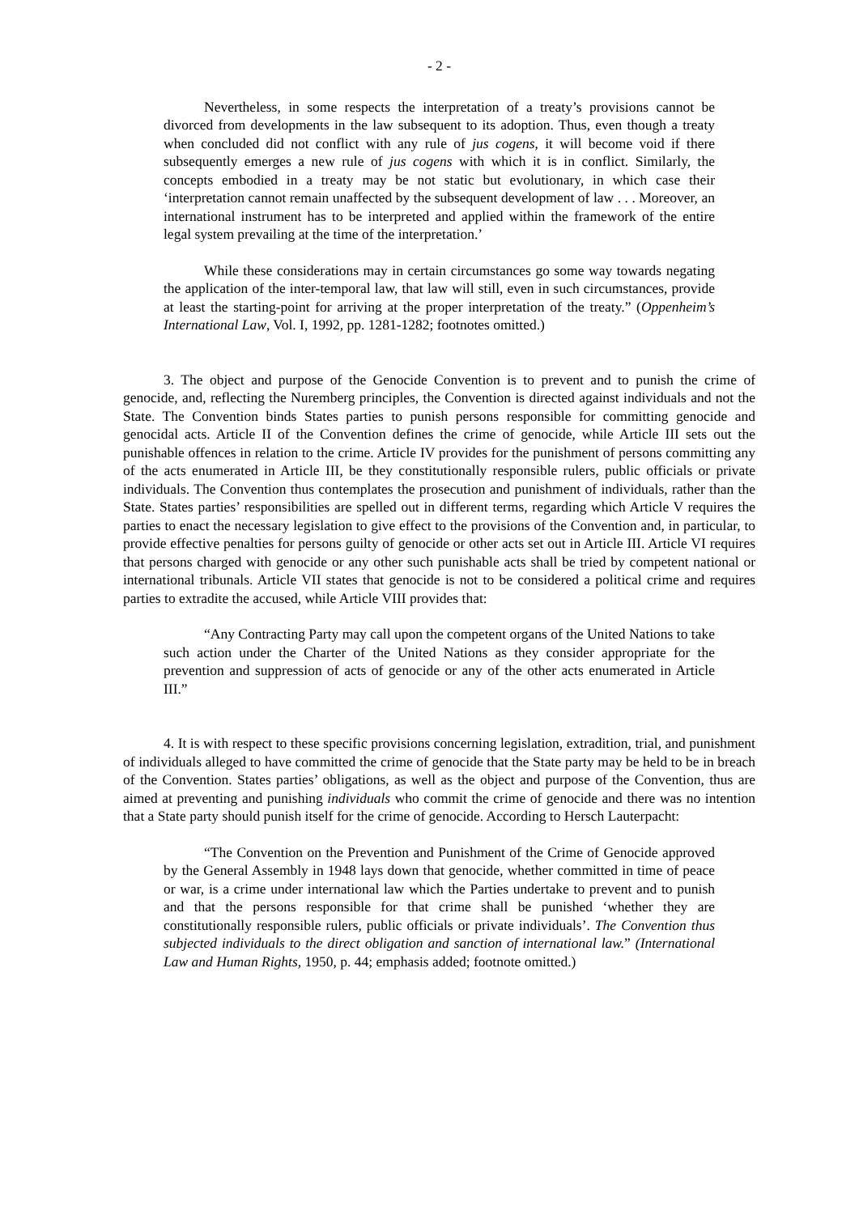- 2 -
Nevertheless, in some respects the interpretation of a treaty’s provisions cannot be divorced from developments in the law subsequent to its adoption. Thus, even though a treaty when concluded did not conflict with any rule of jus cogens, it will become void if there subsequently emerges a new rule of jus cogens with which it is in conflict. Similarly, the concepts embodied in a treaty may be not static but evolutionary, in which case their ‘interpretation cannot remain unaffected by the subsequent development of law . . . Moreover, an international instrument has to be interpreted and applied within the framework of the entire legal system prevailing at the time of the interpretation.’
While these considerations may in certain circumstances go some way towards negating the application of the inter-temporal law, that law will still, even in such circumstances, provide at least the starting-point for arriving at the proper interpretation of the treaty.” (Oppenheim’s International Law, Vol. I, 1992, pp. 1281-1282; footnotes omitted.)
3. The object and purpose of the Genocide Convention is to prevent and to punish the crime of genocide, and, reflecting the Nuremberg principles, the Convention is directed against individuals and not the State. The Convention binds States parties to punish persons responsible for committing genocide and genocidal acts. Article II of the Convention defines the crime of genocide, while Article III sets out the punishable offences in relation to the crime. Article IV provides for the punishment of persons committing any of the acts enumerated in Article III, be they constitutionally responsible rulers, public officials or private individuals. The Convention thus contemplates the prosecution and punishment of individuals, rather than the State. States parties’ responsibilities are spelled out in different terms, regarding which Article V requires the parties to enact the necessary legislation to give effect to the provisions of the Convention and, in particular, to provide effective penalties for persons guilty of genocide or other acts set out in Article III. Article VI requires that persons charged with genocide or any other such punishable acts shall be tried by competent national or international tribunals. Article VII states that genocide is not to be considered a political crime and requires parties to extradite the accused, while Article VIII provides that:
“Any Contracting Party may call upon the competent organs of the United Nations to take such action under the Charter of the United Nations as they consider appropriate for the prevention and suppression of acts of genocide or any of the other acts enumerated in Article III.”
4. It is with respect to these specific provisions concerning legislation, extradition, trial, and punishment of individuals alleged to have committed the crime of genocide that the State party may be held to be in breach of the Convention. States parties’ obligations, as well as the object and purpose of the Convention, thus are aimed at preventing and punishing individuals who commit the crime of genocide and there was no intention that a State party should punish itself for the crime of genocide. According to Hersch Lauterpacht:
“The Convention on the Prevention and Punishment of the Crime of Genocide approved by the General Assembly in 1948 lays down that genocide, whether committed in time of peace or war, is a crime under international law which the Parties undertake to prevent and to punish and that the persons responsible for that crime shall be punished ‘whether they are constitutionally responsible rulers, public officials or private individuals’. The Convention thus subjected individuals to the direct obligation and sanction of international law.” (International Law and Human Rights, 1950, p. 44; emphasis added; footnote omitted.)